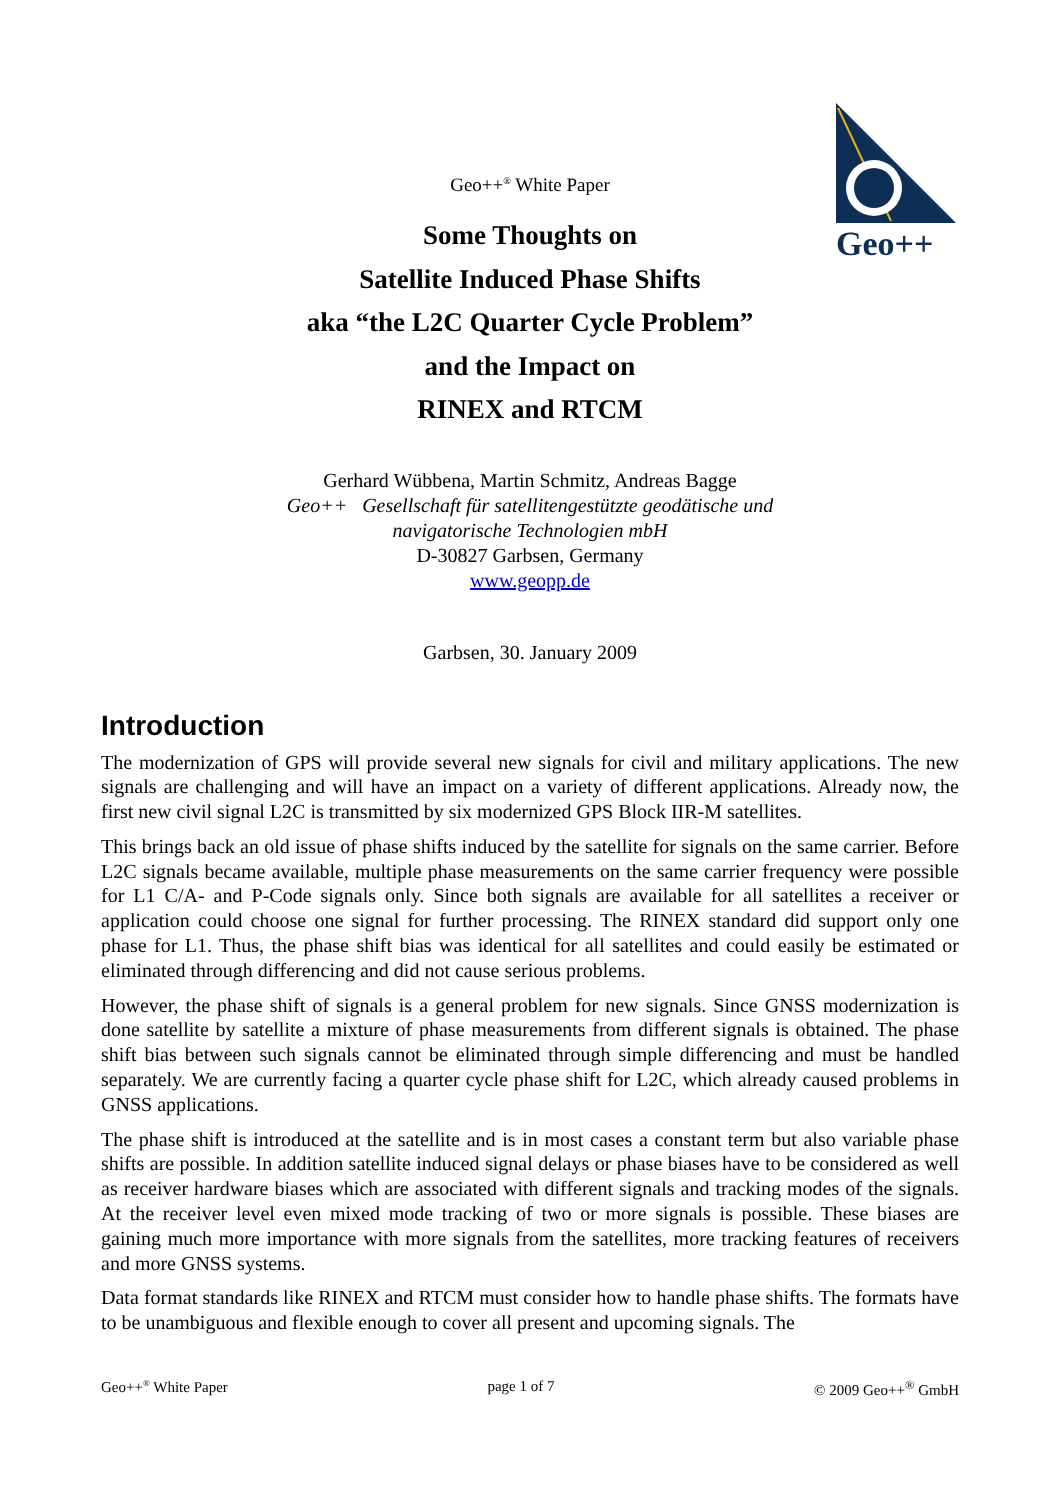Geo++
Geo++<sup>®</sup> White Paper
Some Thoughts on
Satellite Induced Phase Shifts
aka “the L2C Quarter Cycle Problem”
and the Impact on
RINEX and RTCM
Gerhard Wübbena, Martin Schmitz, Andreas Bagge
Geo++ Gesellschaft für satellitengestützte geodätische und
navigatorische Technologien mbH
D-30827 Garbsen, Germany
www.geopp.de
Garbsen, 30. January 2009
Introduction
The modernization of GPS will provide several new signals for civil and military applications. The new signals are challenging and will have an impact on a variety of different applications. Already now, the first new civil signal L2C is transmitted by six modernized GPS Block IIR-M satellites.
This brings back an old issue of phase shifts induced by the satellite for signals on the same carrier. Before L2C signals became available, multiple phase measurements on the same carrier frequency were possible for L1 C/A- and P-Code signals only. Since both signals are available for all satellites a receiver or application could choose one signal for further processing. The RINEX standard did support only one phase for L1. Thus, the phase shift bias was identical for all satellites and could easily be estimated or eliminated through differencing and did not cause serious problems.
However, the phase shift of signals is a general problem for new signals. Since GNSS modernization is done satellite by satellite a mixture of phase measurements from different signals is obtained. The phase shift bias between such signals cannot be eliminated through simple differencing and must be handled separately. We are currently facing a quarter cycle phase shift for L2C, which already caused problems in GNSS applications.
The phase shift is introduced at the satellite and is in most cases a constant term but also variable phase shifts are possible. In addition satellite induced signal delays or phase biases have to be considered as well as receiver hardware biases which are associated with different signals and tracking modes of the signals. At the receiver level even mixed mode tracking of two or more signals is possible. These biases are gaining much more importance with more signals from the satellites, more tracking features of receivers and more GNSS systems.
Data format standards like RINEX and RTCM must consider how to handle phase shifts. The formats have to be unambiguous and flexible enough to cover all present and upcoming signals. The
Geo++<sup>®</sup> White Paper page 1 of 7 © 2009 Geo++<sup>®</sup> GmbH